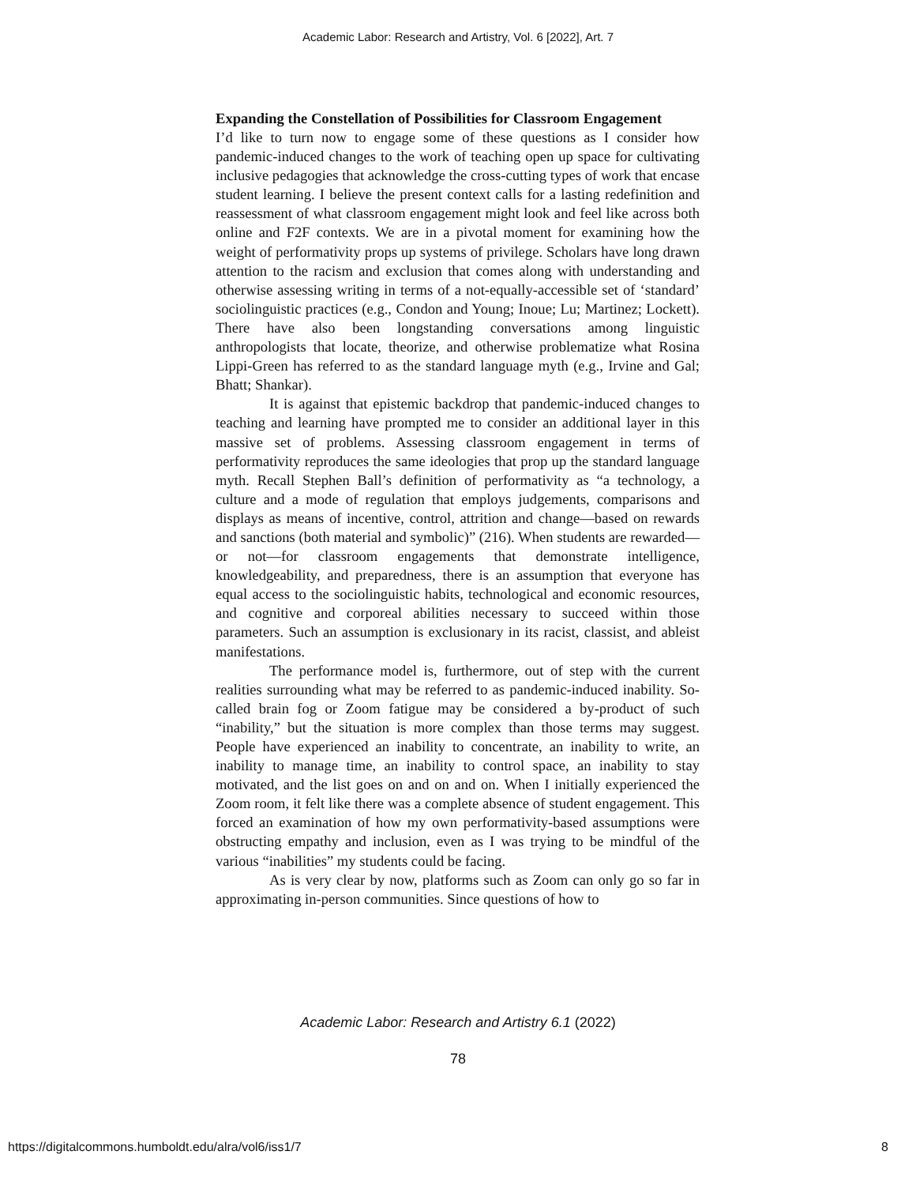Academic Labor: Research and Artistry, Vol. 6 [2022], Art. 7
Expanding the Constellation of Possibilities for Classroom Engagement
I’d like to turn now to engage some of these questions as I consider how pandemic-induced changes to the work of teaching open up space for cultivating inclusive pedagogies that acknowledge the cross-cutting types of work that encase student learning. I believe the present context calls for a lasting redefinition and reassessment of what classroom engagement might look and feel like across both online and F2F contexts. We are in a pivotal moment for examining how the weight of performativity props up systems of privilege. Scholars have long drawn attention to the racism and exclusion that comes along with understanding and otherwise assessing writing in terms of a not-equally-accessible set of ‘standard’ sociolinguistic practices (e.g., Condon and Young; Inoue; Lu; Martinez; Lockett). There have also been longstanding conversations among linguistic anthropologists that locate, theorize, and otherwise problematize what Rosina Lippi-Green has referred to as the standard language myth (e.g., Irvine and Gal; Bhatt; Shankar).
It is against that epistemic backdrop that pandemic-induced changes to teaching and learning have prompted me to consider an additional layer in this massive set of problems. Assessing classroom engagement in terms of performativity reproduces the same ideologies that prop up the standard language myth. Recall Stephen Ball’s definition of performativity as “a technology, a culture and a mode of regulation that employs judgements, comparisons and displays as means of incentive, control, attrition and change—based on rewards and sanctions (both material and symbolic)” (216). When students are rewarded—or not—for classroom engagements that demonstrate intelligence, knowledgeability, and preparedness, there is an assumption that everyone has equal access to the sociolinguistic habits, technological and economic resources, and cognitive and corporeal abilities necessary to succeed within those parameters. Such an assumption is exclusionary in its racist, classist, and ableist manifestations.
The performance model is, furthermore, out of step with the current realities surrounding what may be referred to as pandemic-induced inability. So-called brain fog or Zoom fatigue may be considered a by-product of such “inability,” but the situation is more complex than those terms may suggest. People have experienced an inability to concentrate, an inability to write, an inability to manage time, an inability to control space, an inability to stay motivated, and the list goes on and on and on. When I initially experienced the Zoom room, it felt like there was a complete absence of student engagement. This forced an examination of how my own performativity-based assumptions were obstructing empathy and inclusion, even as I was trying to be mindful of the various “inabilities” my students could be facing.
As is very clear by now, platforms such as Zoom can only go so far in approximating in-person communities. Since questions of how to
Academic Labor: Research and Artistry 6.1 (2022)
78
https://digitalcommons.humboldt.edu/alra/vol6/iss1/7
8